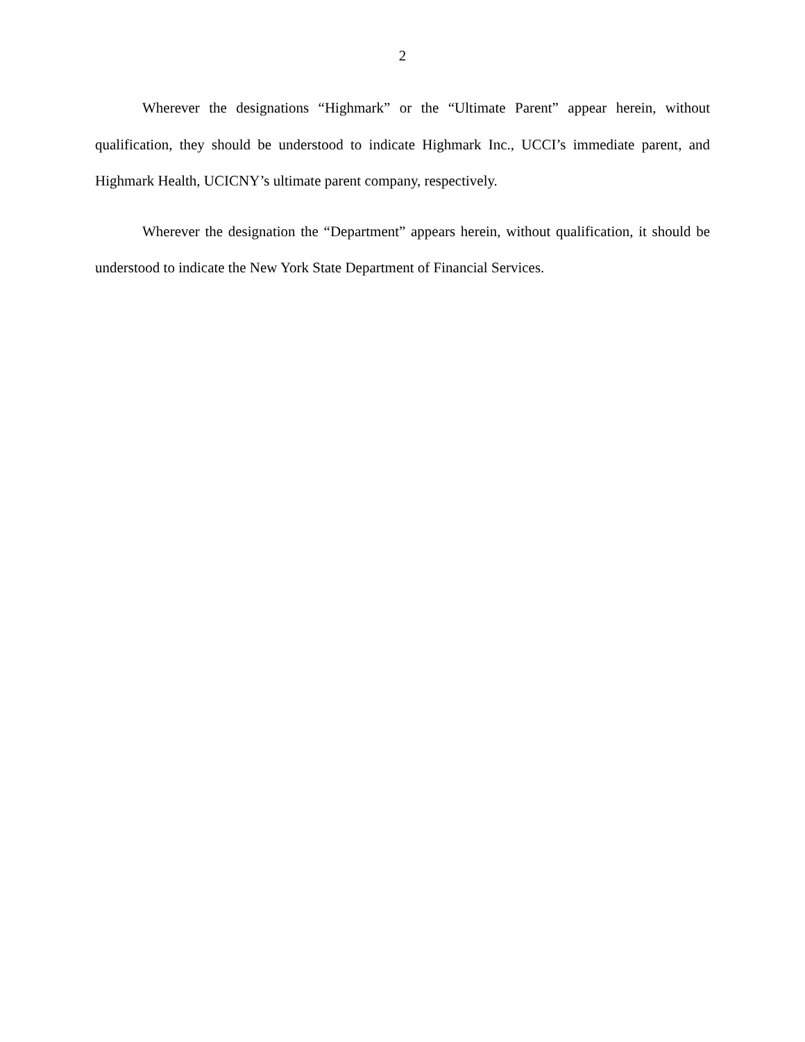2
Wherever the designations “Highmark” or the “Ultimate Parent” appear herein, without qualification, they should be understood to indicate Highmark Inc., UCCI’s immediate parent, and Highmark Health, UCICNY’s ultimate parent company, respectively.
Wherever the designation the “Department” appears herein, without qualification, it should be understood to indicate the New York State Department of Financial Services.